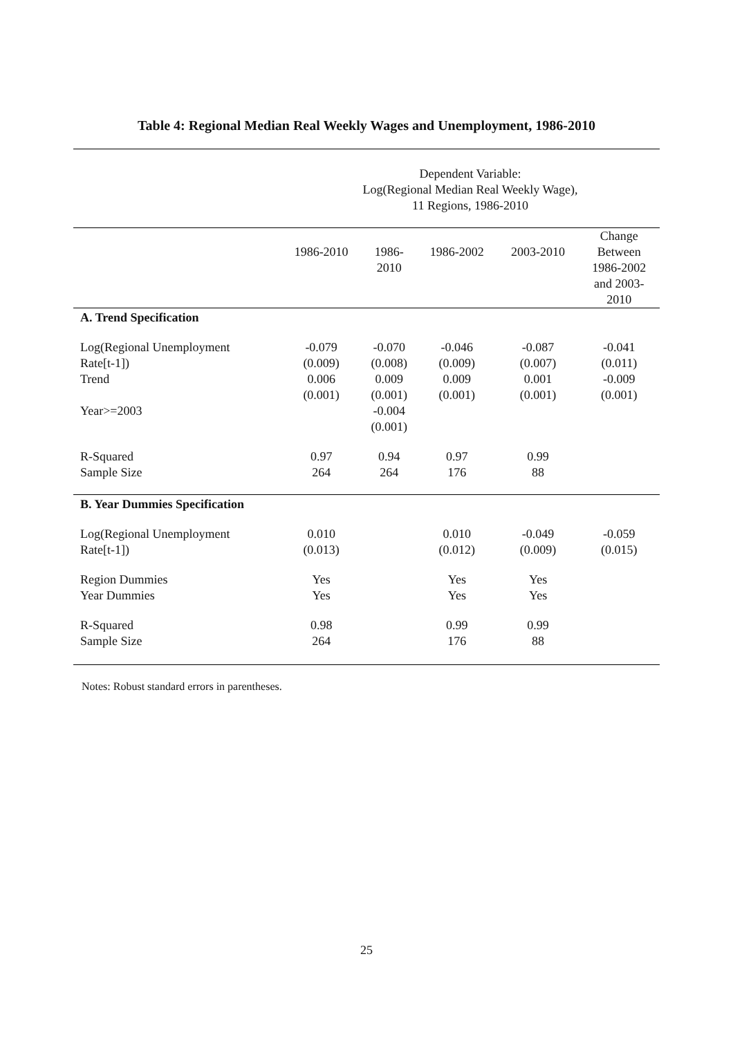Table 4: Regional Median Real Weekly Wages and Unemployment, 1986-2010
| | Dependent Variable: Log(Regional Median Real Weekly Wage), 11 Regions, 1986-2010 | | | | |
| | 1986-2010 | 1986- 2010 | 1986-2002 | 2003-2010 | Change Between 1986-2002 and 2003- 2010 |
| A. Trend Specification | | | | | |
| Log(Regional Unemployment Rate[t-1]) Trend Year>=2003 | -0.079 (0.009) 0.006 (0.001) | -0.070 (0.008) 0.009 (0.001) -0.004 (0.001) | -0.046 (0.009) 0.009 (0.001) | -0.087 (0.007) 0.001 (0.001) | -0.041 (0.011) -0.009 (0.001) |
| R-Squared Sample Size | 0.97 264 | 0.94 264 | 0.97 176 | 0.99 88 | |
| B. Year Dummies Specification | | | | | |
| Log(Regional Unemployment Rate[t-1]) | 0.010 (0.013) | | 0.010 (0.012) | -0.049 (0.009) | -0.059 (0.015) |
| Region Dummies Year Dummies | Yes Yes | | Yes Yes | Yes Yes | |
| R-Squared Sample Size | 0.98 264 | | 0.99 176 | 0.99 88 | |
Notes: Robust standard errors in parentheses.
25